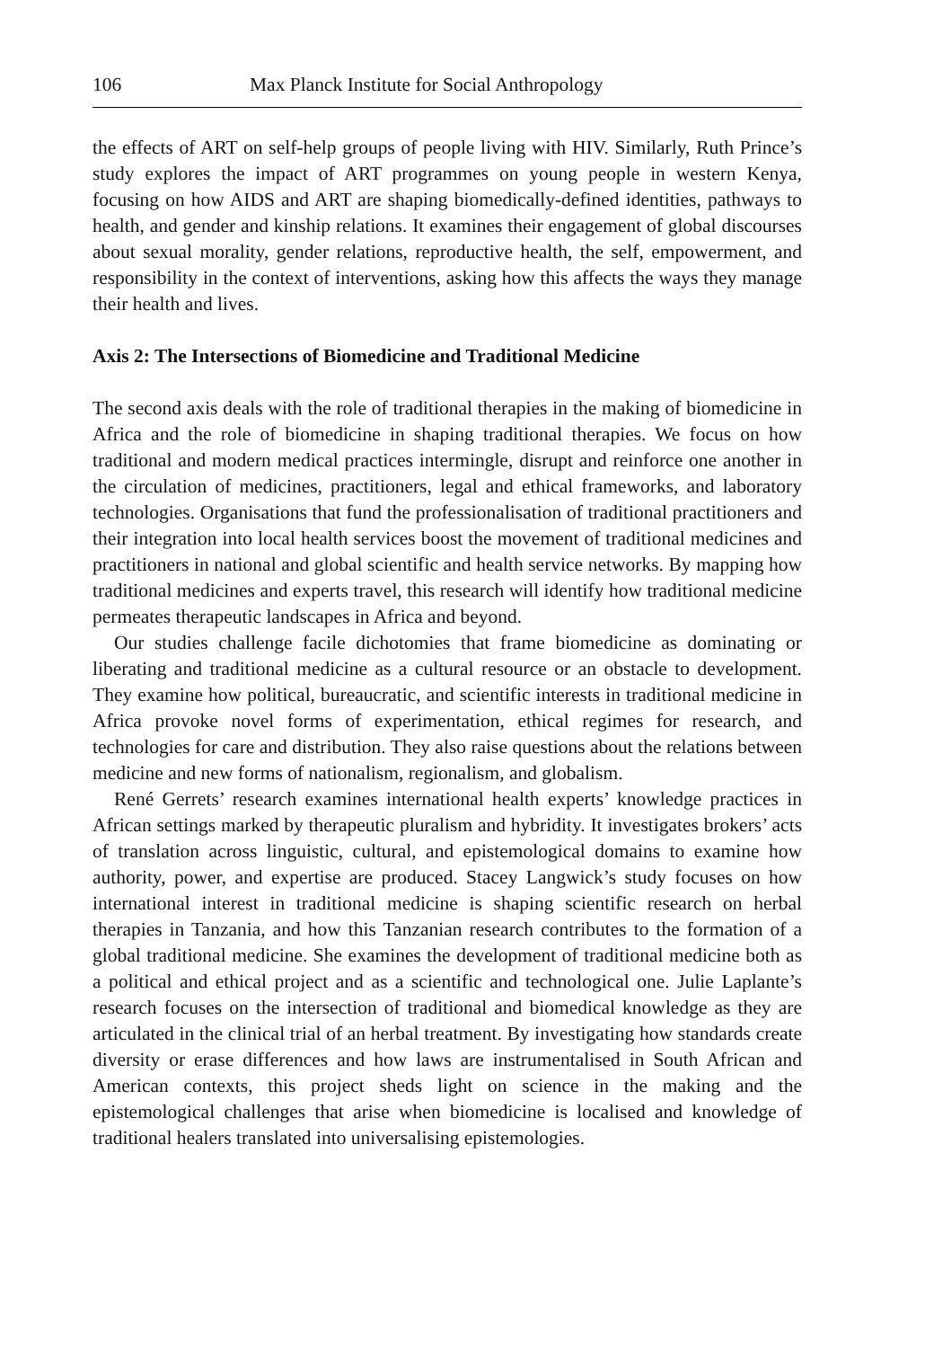106 Max Planck Institute for Social Anthropology
the effects of ART on self-help groups of people living with HIV. Similarly, Ruth Prince’s study explores the impact of ART programmes on young people in western Kenya, focusing on how AIDS and ART are shaping biomedically-defined identities, pathways to health, and gender and kinship relations. It examines their engagement of global discourses about sexual morality, gender relations, reproductive health, the self, empowerment, and responsibility in the context of interventions, asking how this affects the ways they manage their health and lives.
Axis 2: The Intersections of Biomedicine and Traditional Medicine
The second axis deals with the role of traditional therapies in the making of biomedicine in Africa and the role of biomedicine in shaping traditional therapies. We focus on how traditional and modern medical practices intermingle, disrupt and reinforce one another in the circulation of medicines, practitioners, legal and ethical frameworks, and laboratory technologies. Organisations that fund the professionalisation of traditional practitioners and their integration into local health services boost the movement of traditional medicines and practitioners in national and global scientific and health service networks. By mapping how traditional medicines and experts travel, this research will identify how traditional medicine permeates therapeutic landscapes in Africa and beyond.
Our studies challenge facile dichotomies that frame biomedicine as dominating or liberating and traditional medicine as a cultural resource or an obstacle to development. They examine how political, bureaucratic, and scientific interests in traditional medicine in Africa provoke novel forms of experimentation, ethical regimes for research, and technologies for care and distribution. They also raise questions about the relations between medicine and new forms of nationalism, regionalism, and globalism.
René Gerrets’ research examines international health experts’ knowledge practices in African settings marked by therapeutic pluralism and hybridity. It investigates brokers’ acts of translation across linguistic, cultural, and epistemological domains to examine how authority, power, and expertise are produced. Stacey Langwick’s study focuses on how international interest in traditional medicine is shaping scientific research on herbal therapies in Tanzania, and how this Tanzanian research contributes to the formation of a global traditional medicine. She examines the development of traditional medicine both as a political and ethical project and as a scientific and technological one. Julie Laplante’s research focuses on the intersection of traditional and biomedical knowledge as they are articulated in the clinical trial of an herbal treatment. By investigating how standards create diversity or erase differences and how laws are instrumentalised in South African and American contexts, this project sheds light on science in the making and the epistemological challenges that arise when biomedicine is localised and knowledge of traditional healers translated into universalising epistemologies.